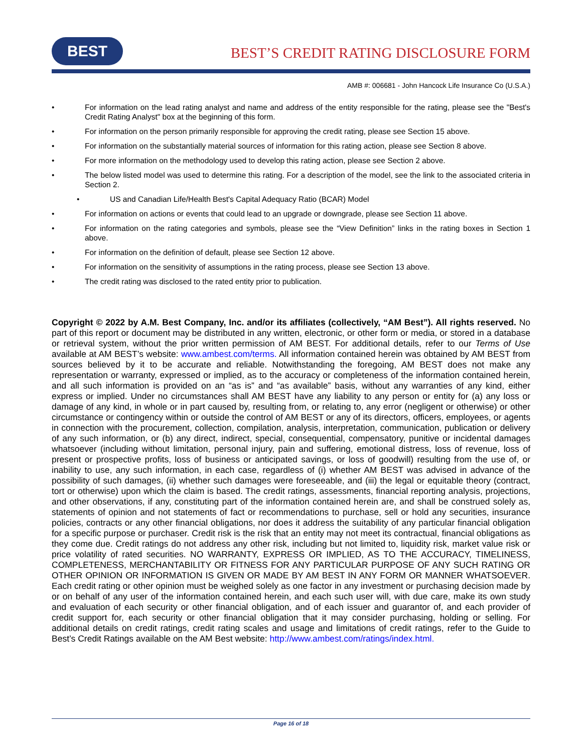BEST
BEST’S CREDIT RATING DISCLOSURE FORM
AMB #: 006681 - John Hancock Life Insurance Co (U.S.A.)
• For information on the lead rating analyst and name and address of the entity responsible for the rating, please see the "Best's Credit Rating Analyst" box at the beginning of this form.
• For information on the person primarily responsible for approving the credit rating, please see Section 15 above.
• For information on the substantially material sources of information for this rating action, please see Section 8 above.
• For more information on the methodology used to develop this rating action, please see Section 2 above.
• The below listed model was used to determine this rating. For a description of the model, see the link to the associated criteria in Section 2.
• US and Canadian Life/Health Best's Capital Adequacy Ratio (BCAR) Model
• For information on actions or events that could lead to an upgrade or downgrade, please see Section 11 above.
• For information on the rating categories and symbols, please see the “View Definition” links in the rating boxes in Section 1 above.
• For information on the definition of default, please see Section 12 above.
• For information on the sensitivity of assumptions in the rating process, please see Section 13 above.
• The credit rating was disclosed to the rated entity prior to publication.
Copyright © 2022 by A.M. Best Company, Inc. and/or its affiliates (collectively, “AM Best”). All rights reserved. No part of this report or document may be distributed in any written, electronic, or other form or media, or stored in a database or retrieval system, without the prior written permission of AM BEST. For additional details, refer to our Terms of Use available at AM BEST’s website: www.ambest.com/terms. All information contained herein was obtained by AM BEST from sources believed by it to be accurate and reliable. Notwithstanding the foregoing, AM BEST does not make any representation or warranty, expressed or implied, as to the accuracy or completeness of the information contained herein, and all such information is provided on an “as is” and “as available” basis, without any warranties of any kind, either express or implied. Under no circumstances shall AM BEST have any liability to any person or entity for (a) any loss or damage of any kind, in whole or in part caused by, resulting from, or relating to, any error (negligent or otherwise) or other circumstance or contingency within or outside the control of AM BEST or any of its directors, officers, employees, or agents in connection with the procurement, collection, compilation, analysis, interpretation, communication, publication or delivery of any such information, or (b) any direct, indirect, special, consequential, compensatory, punitive or incidental damages whatsoever (including without limitation, personal injury, pain and suffering, emotional distress, loss of revenue, loss of present or prospective profits, loss of business or anticipated savings, or loss of goodwill) resulting from the use of, or inability to use, any such information, in each case, regardless of (i) whether AM BEST was advised in advance of the possibility of such damages, (ii) whether such damages were foreseeable, and (iii) the legal or equitable theory (contract, tort or otherwise) upon which the claim is based. The credit ratings, assessments, financial reporting analysis, projections, and other observations, if any, constituting part of the information contained herein are, and shall be construed solely as, statements of opinion and not statements of fact or recommendations to purchase, sell or hold any securities, insurance policies, contracts or any other financial obligations, nor does it address the suitability of any particular financial obligation for a specific purpose or purchaser. Credit risk is the risk that an entity may not meet its contractual, financial obligations as they come due. Credit ratings do not address any other risk, including but not limited to, liquidity risk, market value risk or price volatility of rated securities. NO WARRANTY, EXPRESS OR IMPLIED, AS TO THE ACCURACY, TIMELINESS, COMPLETENESS, MERCHANTABILITY OR FITNESS FOR ANY PARTICULAR PURPOSE OF ANY SUCH RATING OR OTHER OPINION OR INFORMATION IS GIVEN OR MADE BY AM BEST IN ANY FORM OR MANNER WHATSOEVER. Each credit rating or other opinion must be weighed solely as one factor in any investment or purchasing decision made by or on behalf of any user of the information contained herein, and each such user will, with due care, make its own study and evaluation of each security or other financial obligation, and of each issuer and guarantor of, and each provider of credit support for, each security or other financial obligation that it may consider purchasing, holding or selling. For additional details on credit ratings, credit rating scales and usage and limitations of credit ratings, refer to the Guide to Best’s Credit Ratings available on the AM Best website: http://www.ambest.com/ratings/index.html.
Page 16 of 18